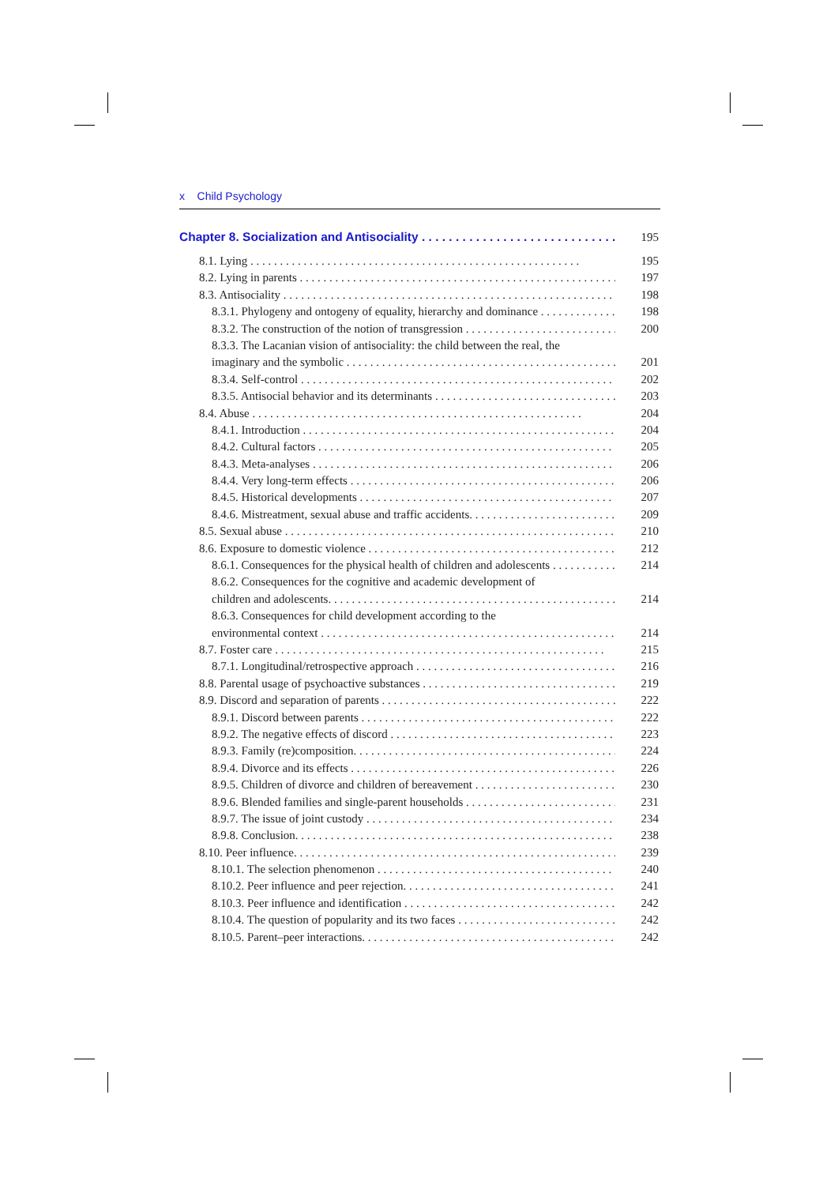x Child Psychology
Chapter 8. Socialization and Antisociality 195
8.1. Lying 195
8.2. Lying in parents 197
8.3. Antisociality 198
8.3.1. Phylogeny and ontogeny of equality, hierarchy and dominance 198
8.3.2. The construction of the notion of transgression 200
8.3.3. The Lacanian vision of antisociality: the child between the real, the
imaginary and the symbolic 201
8.3.4. Self-control 202
8.3.5. Antisocial behavior and its determinants 203
8.4. Abuse 204
8.4.1. Introduction 204
8.4.2. Cultural factors 205
8.4.3. Meta-analyses 206
8.4.4. Very long-term effects 206
8.4.5. Historical developments 207
8.4.6. Mistreatment, sexual abuse and traffic accidents. 209
8.5. Sexual abuse 210
8.6. Exposure to domestic violence 212
8.6.1. Consequences for the physical health of children and adolescents 214
8.6.2. Consequences for the cognitive and academic development of
children and adolescents. 214
8.6.3. Consequences for child development according to the
environmental context 214
8.7. Foster care 215
8.7.1. Longitudinal/retrospective approach 216
8.8. Parental usage of psychoactive substances 219
8.9. Discord and separation of parents 222
8.9.1. Discord between parents 222
8.9.2. The negative effects of discord 223
8.9.3. Family (re)composition. 224
8.9.4. Divorce and its effects 226
8.9.5. Children of divorce and children of bereavement 230
8.9.6. Blended families and single-parent households 231
8.9.7. The issue of joint custody 234
8.9.8. Conclusion. 238
8.10. Peer influence. 239
8.10.1. The selection phenomenon 240
8.10.2. Peer influence and peer rejection. 241
8.10.3. Peer influence and identification 242
8.10.4. The question of popularity and its two faces 242
8.10.5. Parent–peer interactions. 242